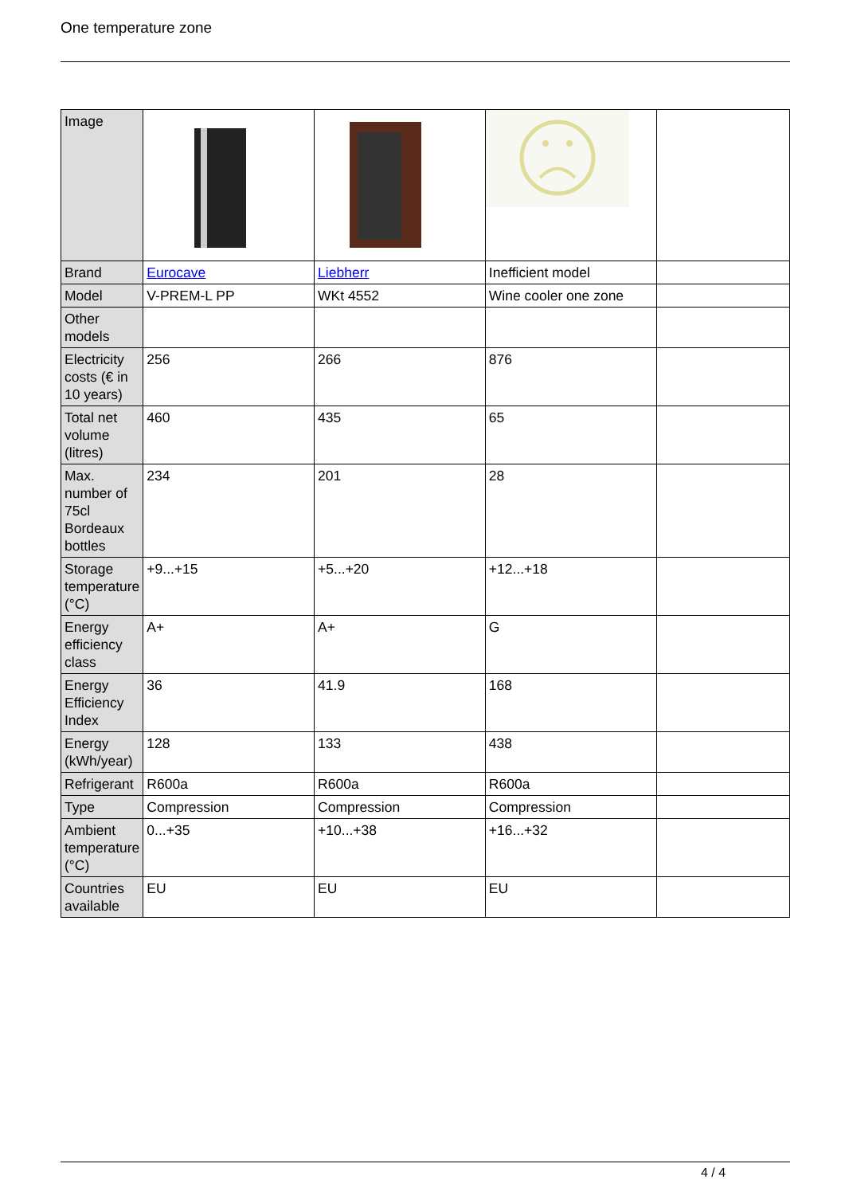One temperature zone
| Image | | | | |
| Brand | Eurocave | Liebherr | Inefficient model | |
| Model | V-PREM-L PP | WKt 4552 | Wine cooler one zone | |
| Other models | | | | |
| Electricity costs (€ in 10 years) | 256 | 266 | 876 | |
| Total net volume (litres) | 460 | 435 | 65 | |
| Max. number of 75cl Bordeaux bottles | 234 | 201 | 28 | |
| Storage temperature (°C) | +9...+15 | +5...+20 | +12...+18 | |
| Energy efficiency class | A+ | A+ | G | |
| Energy Efficiency Index | 36 | 41.9 | 168 | |
| Energy (kWh/year) | 128 | 133 | 438 | |
| Refrigerant | R600a | R600a | R600a | |
| Type | Compression | Compression | Compression | |
| Ambient temperature (°C) | 0...+35 | +10...+38 | +16...+32 | |
| Countries available | EU | EU | EU | |
4 / 4